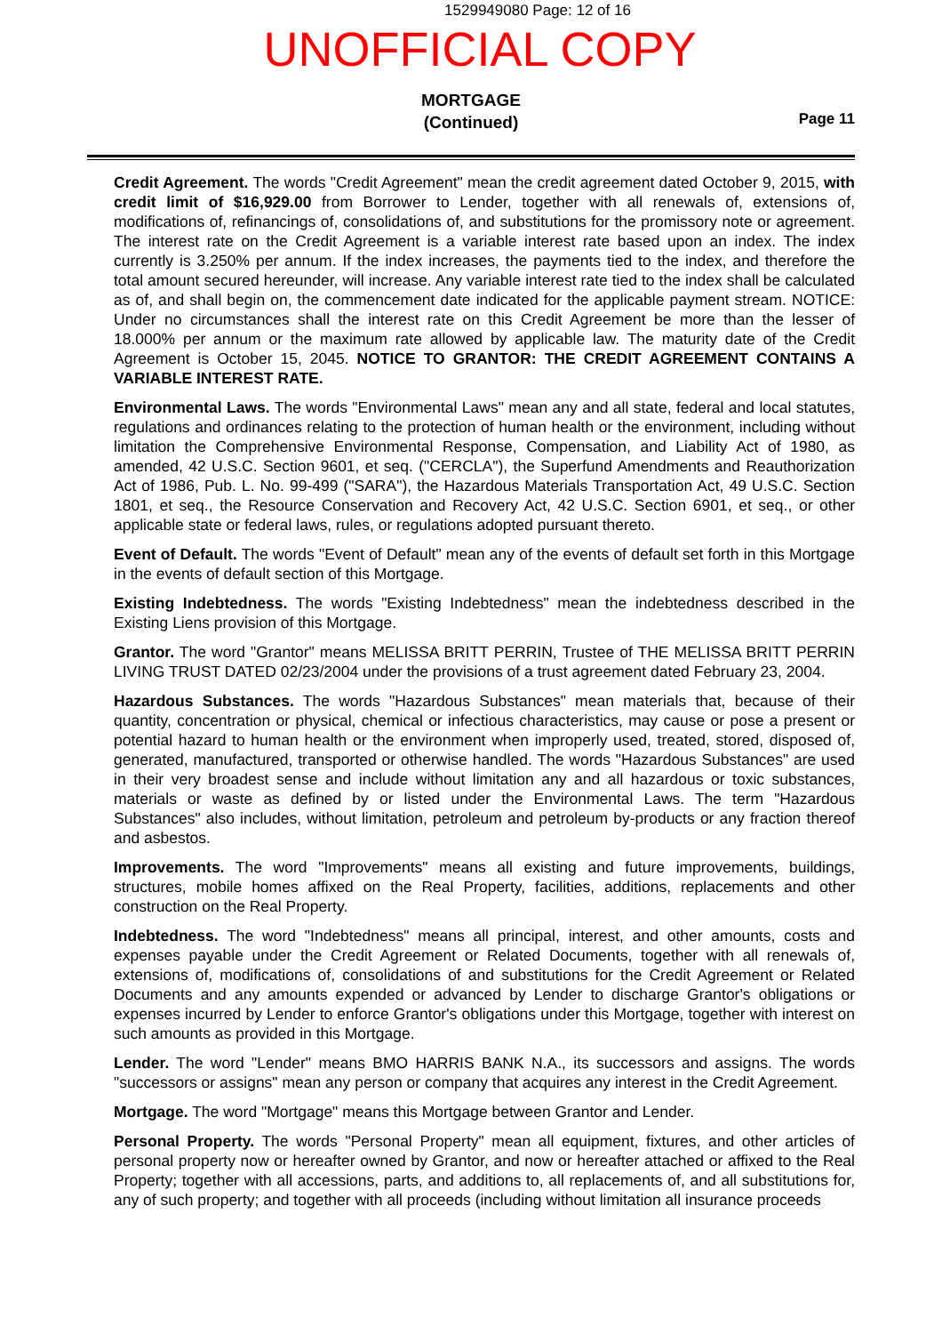1529949080 Page: 12 of 16
UNOFFICIAL COPY
MORTGAGE
(Continued)
Page 11
Credit Agreement. The words "Credit Agreement" mean the credit agreement dated October 9, 2015, with credit limit of $16,929.00 from Borrower to Lender, together with all renewals of, extensions of, modifications of, refinancings of, consolidations of, and substitutions for the promissory note or agreement. The interest rate on the Credit Agreement is a variable interest rate based upon an index. The index currently is 3.250% per annum. If the index increases, the payments tied to the index, and therefore the total amount secured hereunder, will increase. Any variable interest rate tied to the index shall be calculated as of, and shall begin on, the commencement date indicated for the applicable payment stream. NOTICE: Under no circumstances shall the interest rate on this Credit Agreement be more than the lesser of 18.000% per annum or the maximum rate allowed by applicable law. The maturity date of the Credit Agreement is October 15, 2045. NOTICE TO GRANTOR: THE CREDIT AGREEMENT CONTAINS A VARIABLE INTEREST RATE.
Environmental Laws. The words "Environmental Laws" mean any and all state, federal and local statutes, regulations and ordinances relating to the protection of human health or the environment, including without limitation the Comprehensive Environmental Response, Compensation, and Liability Act of 1980, as amended, 42 U.S.C. Section 9601, et seq. ("CERCLA"), the Superfund Amendments and Reauthorization Act of 1986, Pub. L. No. 99-499 ("SARA"), the Hazardous Materials Transportation Act, 49 U.S.C. Section 1801, et seq., the Resource Conservation and Recovery Act, 42 U.S.C. Section 6901, et seq., or other applicable state or federal laws, rules, or regulations adopted pursuant thereto.
Event of Default. The words "Event of Default" mean any of the events of default set forth in this Mortgage in the events of default section of this Mortgage.
Existing Indebtedness. The words "Existing Indebtedness" mean the indebtedness described in the Existing Liens provision of this Mortgage.
Grantor. The word "Grantor" means MELISSA BRITT PERRIN, Trustee of THE MELISSA BRITT PERRIN LIVING TRUST DATED 02/23/2004 under the provisions of a trust agreement dated February 23, 2004.
Hazardous Substances. The words "Hazardous Substances" mean materials that, because of their quantity, concentration or physical, chemical or infectious characteristics, may cause or pose a present or potential hazard to human health or the environment when improperly used, treated, stored, disposed of, generated, manufactured, transported or otherwise handled. The words "Hazardous Substances" are used in their very broadest sense and include without limitation any and all hazardous or toxic substances, materials or waste as defined by or listed under the Environmental Laws. The term "Hazardous Substances" also includes, without limitation, petroleum and petroleum by-products or any fraction thereof and asbestos.
Improvements. The word "Improvements" means all existing and future improvements, buildings, structures, mobile homes affixed on the Real Property, facilities, additions, replacements and other construction on the Real Property.
Indebtedness. The word "Indebtedness" means all principal, interest, and other amounts, costs and expenses payable under the Credit Agreement or Related Documents, together with all renewals of, extensions of, modifications of, consolidations of and substitutions for the Credit Agreement or Related Documents and any amounts expended or advanced by Lender to discharge Grantor's obligations or expenses incurred by Lender to enforce Grantor's obligations under this Mortgage, together with interest on such amounts as provided in this Mortgage.
Lender. The word "Lender" means BMO HARRIS BANK N.A., its successors and assigns. The words "successors or assigns" mean any person or company that acquires any interest in the Credit Agreement.
Mortgage. The word "Mortgage" means this Mortgage between Grantor and Lender.
Personal Property. The words "Personal Property" mean all equipment, fixtures, and other articles of personal property now or hereafter owned by Grantor, and now or hereafter attached or affixed to the Real Property; together with all accessions, parts, and additions to, all replacements of, and all substitutions for, any of such property; and together with all proceeds (including without limitation all insurance proceeds